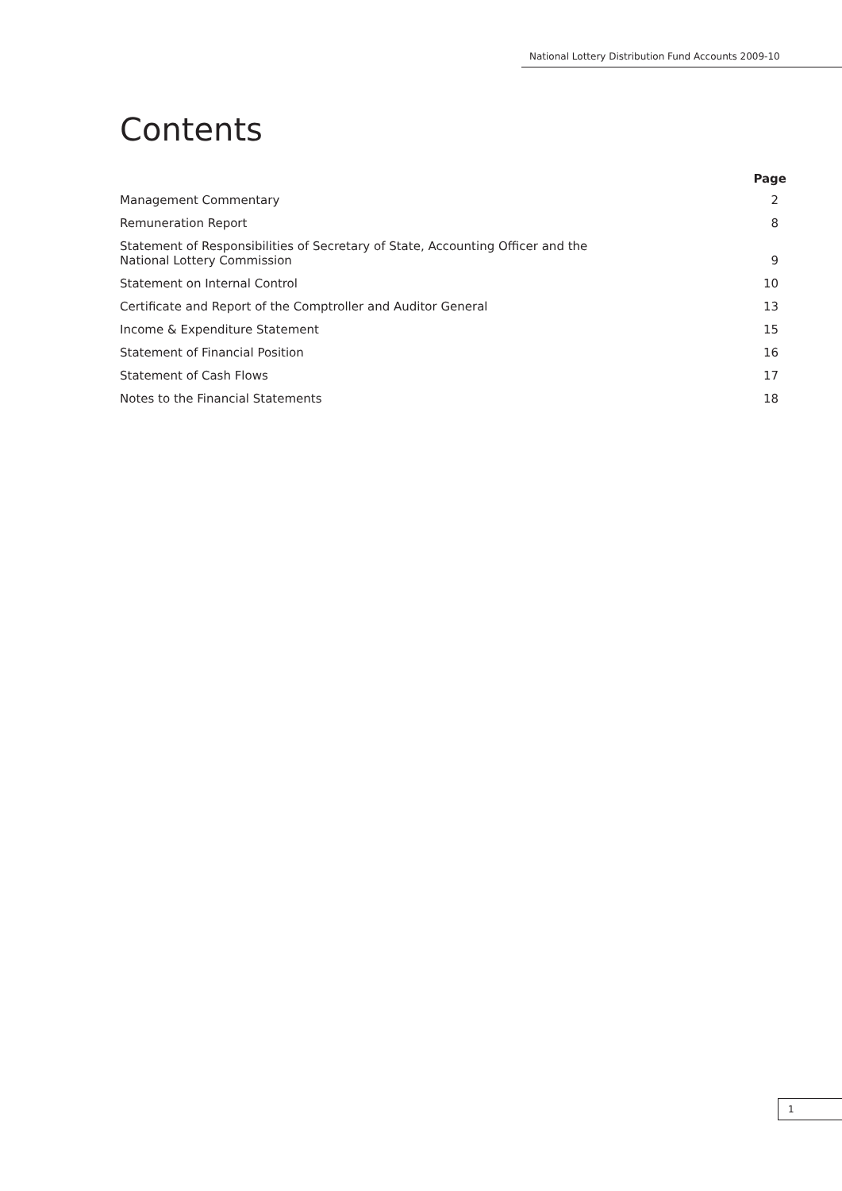National Lottery Distribution Fund Accounts 2009-10
Contents
| | Page |
| --- | --- |
| Management Commentary | 2 |
| Remuneration Report | 8 |
| Statement of Responsibilities of Secretary of State, Accounting Officer and the National Lottery Commission | 9 |
| Statement on Internal Control | 10 |
| Certificate and Report of the Comptroller and Auditor General | 13 |
| Income & Expenditure Statement | 15 |
| Statement of Financial Position | 16 |
| Statement of Cash Flows | 17 |
| Notes to the Financial Statements | 18 |
1